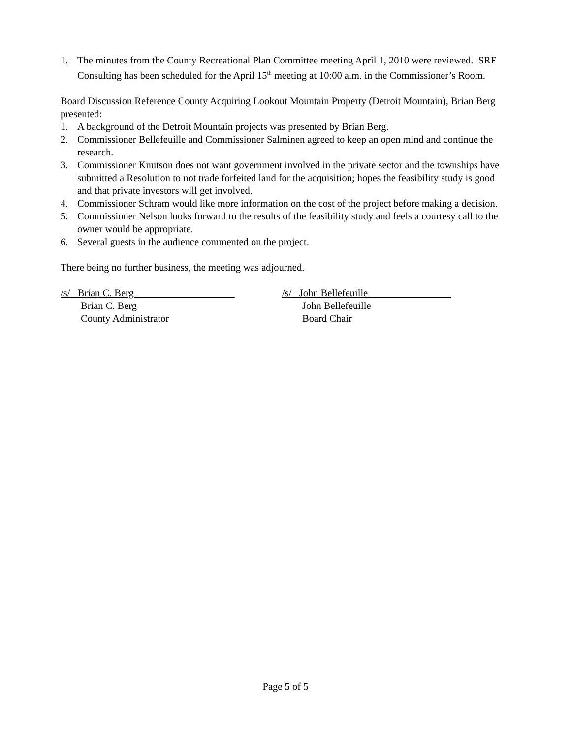1. The minutes from the County Recreational Plan Committee meeting April 1, 2010 were reviewed. SRF Consulting has been scheduled for the April 15<sup>th</sup> meeting at 10:00 a.m. in the Commissioner’s Room.
Board Discussion Reference County Acquiring Lookout Mountain Property (Detroit Mountain), Brian Berg presented:
1. A background of the Detroit Mountain projects was presented by Brian Berg.
2. Commissioner Bellefeuille and Commissioner Salminen agreed to keep an open mind and continue the research.
3. Commissioner Knutson does not want government involved in the private sector and the townships have submitted a Resolution to not trade forfeited land for the acquisition; hopes the feasibility study is good and that private investors will get involved.
4. Commissioner Schram would like more information on the cost of the project before making a decision.
5. Commissioner Nelson looks forward to the results of the feasibility study and feels a courtesy call to the owner would be appropriate.
6. Several guests in the audience commented on the project.
There being no further business, the meeting was adjourned.
/s/ Brian C. Berg
Brian C. Berg
County Administrator
/s/ John Bellefeuille
John Bellefeuille
Board Chair
Page 5 of 5